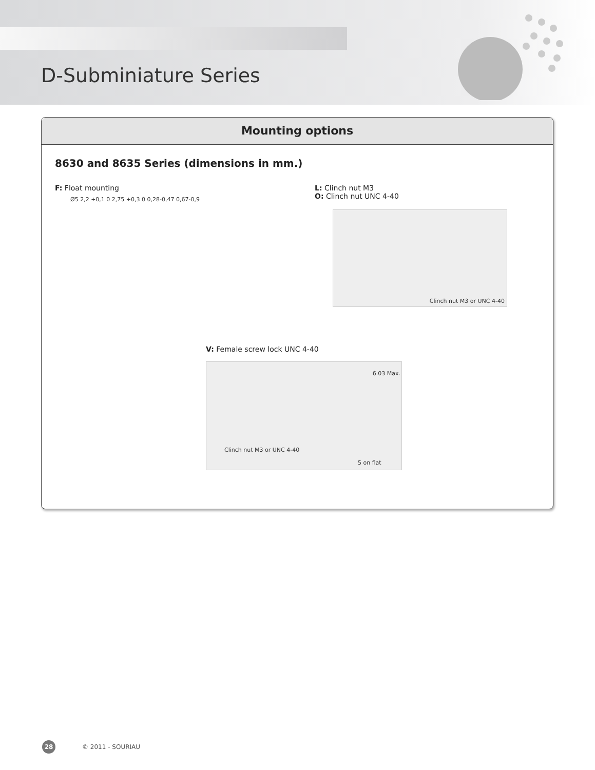D-Subminiature Series
Mounting options
8630 and 8635 Series (dimensions in mm.)
F: Float mounting
Ø5 2,2 +0,1 0 2,75 +0,3 0 0,28-0,47 0,67-0,9
L: Clinch nut M3
O: Clinch nut UNC 4-40
Clinch nut M3 or UNC 4-40
V: Female screw lock UNC 4-40
6.03 Max.
Clinch nut M3 or UNC 4-40
5 on flat
28 © 2011 - SOURIAU